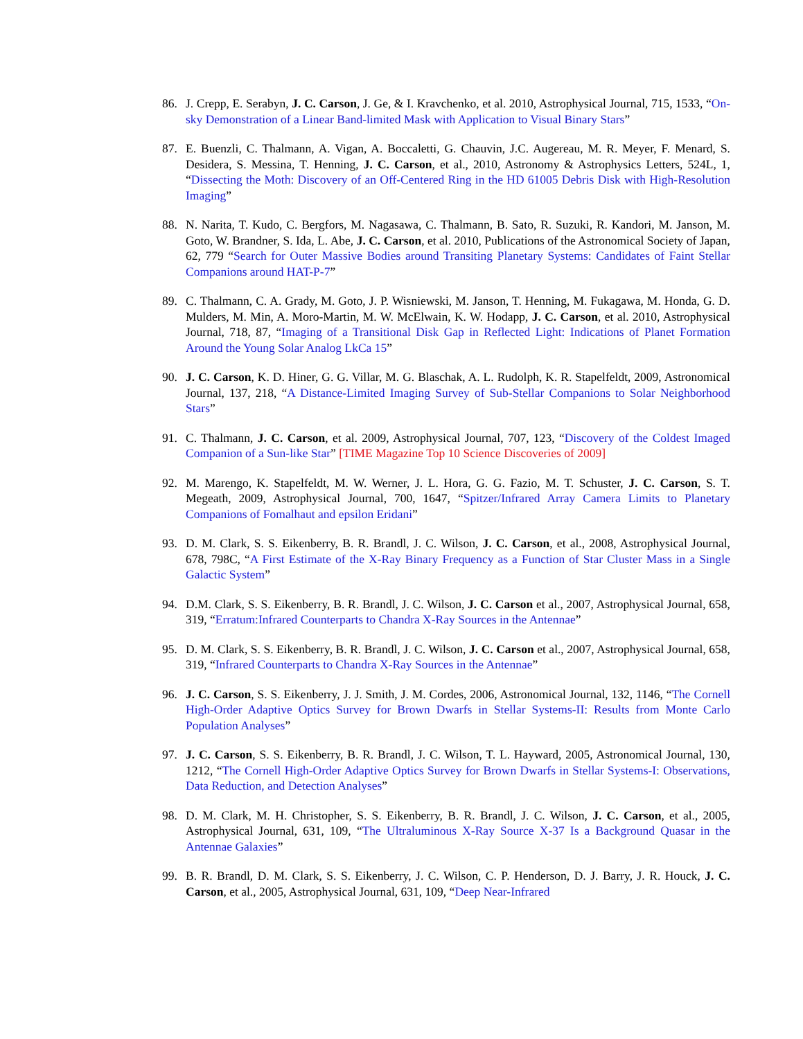86. J. Crepp, E. Serabyn, J. C. Carson, J. Ge, & I. Kravchenko, et al. 2010, Astrophysical Journal, 715, 1533, “On-sky Demonstration of a Linear Band-limited Mask with Application to Visual Binary Stars”
87. E. Buenzli, C. Thalmann, A. Vigan, A. Boccaletti, G. Chauvin, J.C. Augereau, M. R. Meyer, F. Menard, S. Desidera, S. Messina, T. Henning, J. C. Carson, et al., 2010, Astronomy & Astrophysics Letters, 524L, 1, “Dissecting the Moth: Discovery of an Off-Centered Ring in the HD 61005 Debris Disk with High-Resolution Imaging”
88. N. Narita, T. Kudo, C. Bergfors, M. Nagasawa, C. Thalmann, B. Sato, R. Suzuki, R. Kandori, M. Janson, M. Goto, W. Brandner, S. Ida, L. Abe, J. C. Carson, et al. 2010, Publications of the Astronomical Society of Japan, 62, 779 “Search for Outer Massive Bodies around Transiting Planetary Systems: Candidates of Faint Stellar Companions around HAT-P-7”
89. C. Thalmann, C. A. Grady, M. Goto, J. P. Wisniewski, M. Janson, T. Henning, M. Fukagawa, M. Honda, G. D. Mulders, M. Min, A. Moro-Martin, M. W. McElwain, K. W. Hodapp, J. C. Carson, et al. 2010, Astrophysical Journal, 718, 87, “Imaging of a Transitional Disk Gap in Reflected Light: Indications of Planet Formation Around the Young Solar Analog LkCa 15”
90. J. C. Carson, K. D. Hiner, G. G. Villar, M. G. Blaschak, A. L. Rudolph, K. R. Stapelfeldt, 2009, Astronomical Journal, 137, 218, “A Distance-Limited Imaging Survey of Sub-Stellar Companions to Solar Neighborhood Stars”
91. C. Thalmann, J. C. Carson, et al. 2009, Astrophysical Journal, 707, 123, “Discovery of the Coldest Imaged Companion of a Sun-like Star” [TIME Magazine Top 10 Science Discoveries of 2009]
92. M. Marengo, K. Stapelfeldt, M. W. Werner, J. L. Hora, G. G. Fazio, M. T. Schuster, J. C. Carson, S. T. Megeath, 2009, Astrophysical Journal, 700, 1647, “Spitzer/Infrared Array Camera Limits to Planetary Companions of Fomalhaut and epsilon Eridani”
93. D. M. Clark, S. S. Eikenberry, B. R. Brandl, J. C. Wilson, J. C. Carson, et al., 2008, Astrophysical Journal, 678, 798C, “A First Estimate of the X-Ray Binary Frequency as a Function of Star Cluster Mass in a Single Galactic System”
94. D.M. Clark, S. S. Eikenberry, B. R. Brandl, J. C. Wilson, J. C. Carson et al., 2007, Astrophysical Journal, 658, 319, “Erratum:Infrared Counterparts to Chandra X-Ray Sources in the Antennae”
95. D. M. Clark, S. S. Eikenberry, B. R. Brandl, J. C. Wilson, J. C. Carson et al., 2007, Astrophysical Journal, 658, 319, “Infrared Counterparts to Chandra X-Ray Sources in the Antennae”
96. J. C. Carson, S. S. Eikenberry, J. J. Smith, J. M. Cordes, 2006, Astronomical Journal, 132, 1146, “The Cornell High-Order Adaptive Optics Survey for Brown Dwarfs in Stellar Systems-II: Results from Monte Carlo Population Analyses”
97. J. C. Carson, S. S. Eikenberry, B. R. Brandl, J. C. Wilson, T. L. Hayward, 2005, Astronomical Journal, 130, 1212, “The Cornell High-Order Adaptive Optics Survey for Brown Dwarfs in Stellar Systems-I: Observations, Data Reduction, and Detection Analyses”
98. D. M. Clark, M. H. Christopher, S. S. Eikenberry, B. R. Brandl, J. C. Wilson, J. C. Carson, et al., 2005, Astrophysical Journal, 631, 109, “The Ultraluminous X-Ray Source X-37 Is a Background Quasar in the Antennae Galaxies”
99. B. R. Brandl, D. M. Clark, S. S. Eikenberry, J. C. Wilson, C. P. Henderson, D. J. Barry, J. R. Houck, J. C. Carson, et al., 2005, Astrophysical Journal, 631, 109, “Deep Near-Infrared